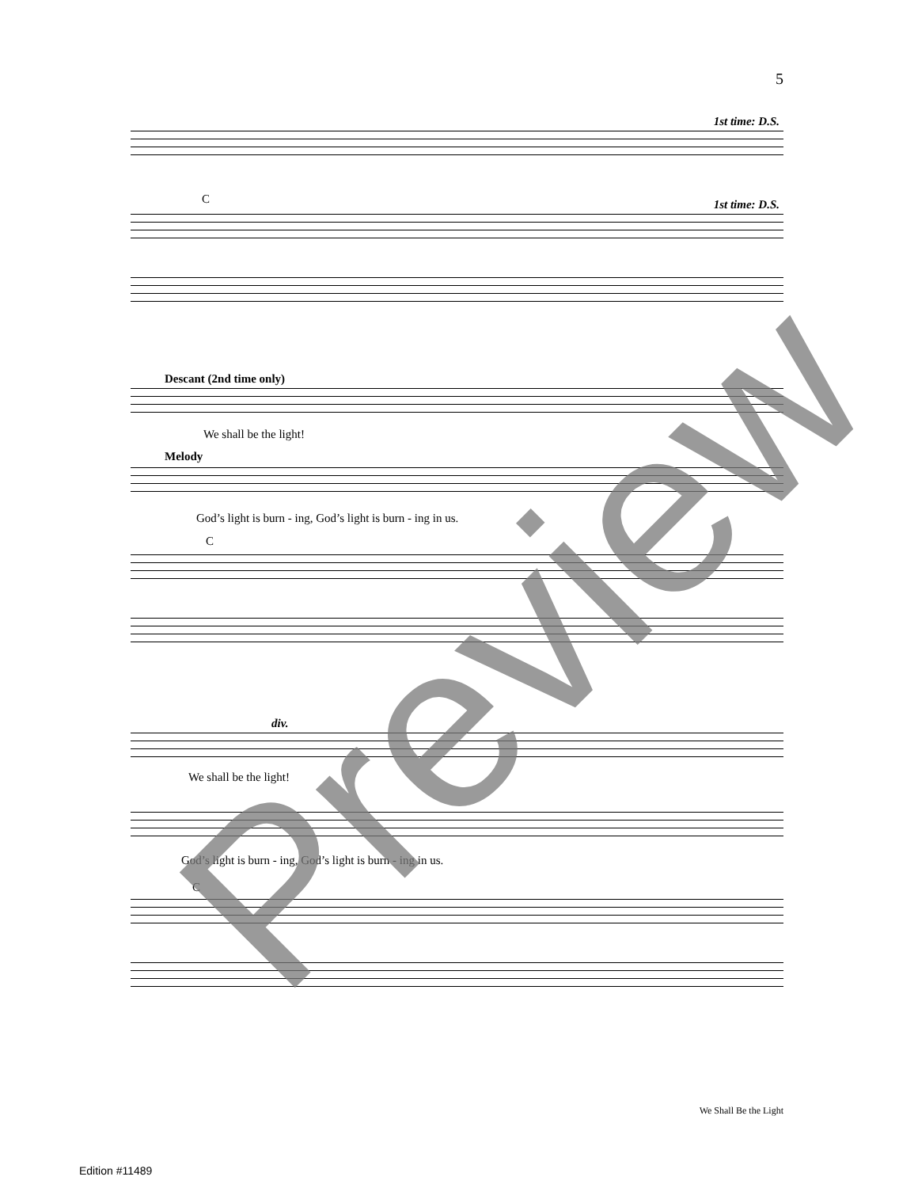5
1st time: D.S.
C 1st time: D.S.
Descant (2nd time only)
We shall be the light!
Melody
God’s light is burn - ing, God’s light is burn - ing in us.
C
div.
We shall be the light!
God’s light is burn - ing, God’s light is burn - ing in us.
C
Preview
We Shall Be the Light
Edition #11489